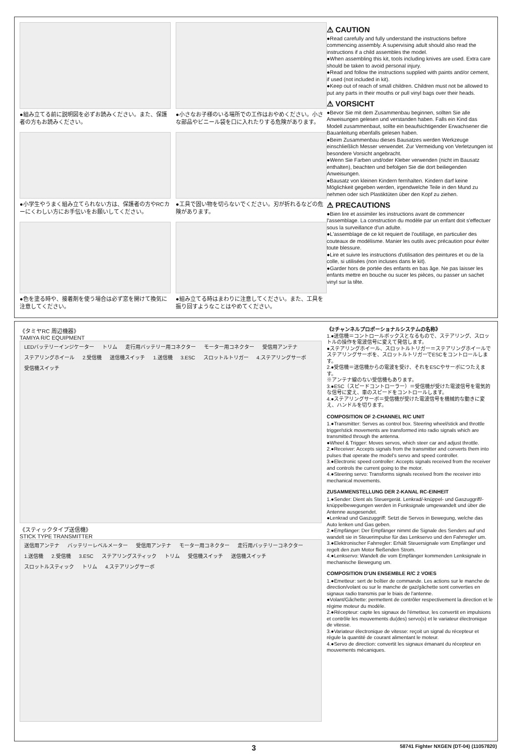●組み立てる前に説明図を必ずお読みください。また、保護者の方もお読みください。
●小さなお子様のいる場所での工作はおやめください。小さな部品やビニール袋を口に入れたりする危険があります。
●小学生やうまく組み立てられない方は、保護者の方やRCカーにくわしい方にお手伝いをお願いしてください。
●工具で固い物を切らないでください。刃が折れるなどの危険があります。
●色を塗る時や、接着剤を使う場合は必ず窓を開けて換気に注意してください。
●組み立てる時はまわりに注意してください。また、工具を振り回すようなことはやめてください。
⚠ CAUTION
●Read carefully and fully understand the instructions before commencing assembly. A supervising adult should also read the instructions if a child assembles the model.
●When assembling this kit, tools including knives are used. Extra care should be taken to avoid personal injury.
●Read and follow the instructions supplied with paints and/or cement, if used (not included in kit).
●Keep out of reach of small children. Children must not be allowed to put any parts in their mouths or pull vinyl bags over their heads.
⚠ VORSICHT
●Bevor Sie mit dem Zusammenbau beginnen, sollten Sie alle Anweisungen gelesen und verstanden haben. Falls ein Kind das Modell zusammenbaut, sollte ein beaufsichtigender Erwachsener die Bauanleitung ebenfalls gelesen haben.
●Beim Zusammenbau dieses Bausatzes werden Werkzeuge einschließlich Messer verwendet. Zur Vermeidung von Verletzungen ist besondere Vorsicht angebracht.
●Wenn Sie Farben und/oder Kleber verwenden (nicht im Bausatz enthalten), beachten und befolgen Sie die dort beiliegenden Anweisungen.
●Bausatz von kleinen Kindern fernhalten. Kindern darf keine Möglichkeit gegeben werden, irgendwelche Teile in den Mund zu nehmen oder sich Plastiktüten über den Kopf zu ziehen.
⚠ PRECAUTIONS
●Bien lire et assimiler les instructions avant de commencer l'assemblage. La construction du modèle par un enfant doit s'effectuer sous la surveillance d'un adulte.
●L'assemblage de ce kit requiert de l'outillage, en particulier des couteaux de modélisme. Manier les outils avec précaution pour éviter toute blessure.
●Lire et suivre les instructions d'utilisation des peintures et ou de la colle, si utilisées (non incluses dans le kit).
●Garder hors de portée des enfants en bas âge. Ne pas laisser les enfants mettre en bouche ou sucer les pièces, ou passer un sachet vinyl sur la tête.
《タミヤRC 周辺機器》
TAMIYA R/C EQUIPMENT
LEDバッテリーインジケーター トリム 走行用バッテリー用コネクター モーター用コネクター 受信用アンテナ ステアリングホイール 2.受信機 送信機スイッチ 1.送信機 3.ESC スロットルトリガー 4.ステアリングサーボ 受信機スイッチ
《スティックタイプ送信機》
STICK TYPE TRANSMITTER
送信用アンテナ バッテリーレベルメーター 受信用アンテナ モーター用コネクター 走行用バッテリーコネクター 1.送信機 2.受信機 3.ESC ステアリングスティック トリム 受信機スイッチ 送信機スイッチ スロットルスティック トリム 4.ステアリングサーボ
《2チャンネルプロポーショナルシステムの名称》
1.●送信機＝コントロールボックスとなるもので、ステアリング、スロットルの操作を電波信号に変えて発信します。
●ステアリングホイール、スロットルトリガー＝ステアリングホイールでステアリングサーボを、スロットルトリガーでESCをコントロールします。
2.●受信機＝送信機からの電波を受け、それをESCやサーボにつたえます。
※アンテナ線のない受信機もあります。
3.●ESC（スピードコントローラー）＝受信機が受けた電波信号を電気的な信号に変え、車のスピードをコントロールします。
4.●ステアリングサーボ＝受信機が受けた電波信号を機械的な動きに変え、ハンドルを切ります。
COMPOSITION OF 2-CHANNEL R/C UNIT
1.●Transmitter: Serves as control box. Steering wheel/stick and throttle trigger/stick movements are transformed into radio signals which are transmitted through the antenna.
●Wheel & Trigger: Moves servos, which steer car and adjust throttle.
2.●Receiver: Accepts signals from the transmitter and converts them into pulses that operate the model's servo and speed controller.
3.●Electronic speed controller: Accepts signals received from the receiver and controls the current going to the motor.
4.●Steering servo: Transforms signals received from the receiver into mechanical movements.
ZUSAMMENSTELLUNG DER 2-KANAL RC-EINHEIT
1.●Sender: Dient als Steuergerät. Lenkrad/-knüppel- und Gaszuggriff/- knüppelbewegungen werden in Funksignale umgewandelt und über die Antenne ausgesendet.
●Lenkrad und Gaszuggriff: Setzt die Servos in Bewegung, welche das Auto lenken und Gas geben.
2.●Empfänger: Der Empfänger nimmt die Signale des Senders auf und wandelt sie in Steuerimpulse für das Lenkservo und den Fahrregler um.
3.●Elektronischer Fahrregler: Erhält Steuersignale vom Empfänger und regelt den zum Motor fließenden Strom.
4.●Lenkservo: Wandelt die vom Empfänger kommenden Lenksignale in mechanische Bewegung um.
COMPOSITION D'UN ENSEMBLE R/C 2 VOIES
1.●Emetteur: sert de boîtier de commande. Les actions sur le manche de direction/volant ou sur le manche de gaz/gâchette sont converties en signaux radio transmis par le biais de l'antenne.
●Volant/Gâchette: permettent de contrôler respectivement la direction et le régime moteur du modèle.
2.●Récepteur: capte les signaux de l'émetteur, les convertit en impulsions et contrôle les mouvements du(des) servo(s) et le variateur électronique de vitesse.
3.●Variateur électronique de vitesse: reçoit un signal du récepteur et régule la quantité de courant alimentant le moteur.
4.●Servo de direction: convertit les signaux émanant du récepteur en mouvements mécaniques.
3 58741 Fighter NXGEN (DT-04) (11057820)